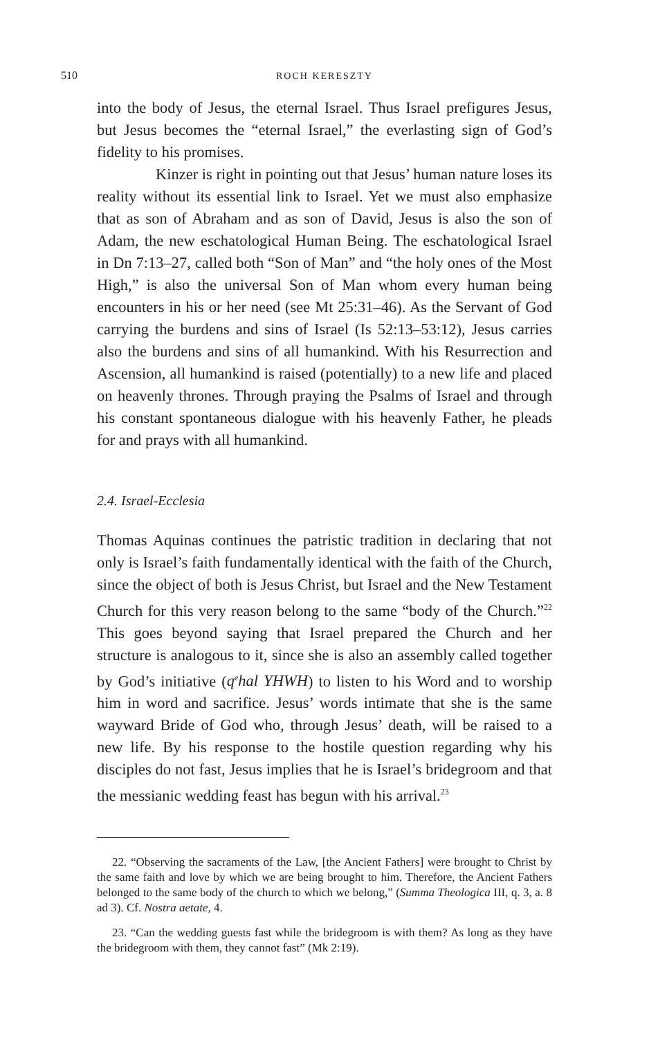510 ROCH KERESZTY
into the body of Jesus, the eternal Israel. Thus Israel prefigures Jesus, but Jesus becomes the “eternal Israel,” the everlasting sign of God’s fidelity to his promises.
Kinzer is right in pointing out that Jesus’ human nature loses its reality without its essential link to Israel. Yet we must also emphasize that as son of Abraham and as son of David, Jesus is also the son of Adam, the new eschatological Human Being. The eschatological Israel in Dn 7:13–27, called both “Son of Man” and “the holy ones of the Most High,” is also the universal Son of Man whom every human being encounters in his or her need (see Mt 25:31–46). As the Servant of God carrying the burdens and sins of Israel (Is 52:13–53:12), Jesus carries also the burdens and sins of all humankind. With his Resurrection and Ascension, all humankind is raised (potentially) to a new life and placed on heavenly thrones. Through praying the Psalms of Israel and through his constant spontaneous dialogue with his heavenly Father, he pleads for and prays with all humankind.
2.4. Israel-Ecclesia
Thomas Aquinas continues the patristic tradition in declaring that not only is Israel’s faith fundamentally identical with the faith of the Church, since the object of both is Jesus Christ, but Israel and the New Testament Church for this very reason belong to the same “body of the Church.”<sup>22</sup> This goes beyond saying that Israel prepared the Church and her structure is analogous to it, since she is also an assembly called together by God’s initiative (q<sup>e</sup>hal YHWH) to listen to his Word and to worship him in word and sacrifice. Jesus’ words intimate that she is the same wayward Bride of God who, through Jesus’ death, will be raised to a new life. By his response to the hostile question regarding why his disciples do not fast, Jesus implies that he is Israel’s bridegroom and that the messianic wedding feast has begun with his arrival.<sup>23</sup>
22. “Observing the sacraments of the Law, [the Ancient Fathers] were brought to Christ by the same faith and love by which we are being brought to him. Therefore, the Ancient Fathers belonged to the same body of the church to which we belong,” (Summa Theologica III, q. 3, a. 8 ad 3). Cf. Nostra aetate, 4.
23. “Can the wedding guests fast while the bridegroom is with them? As long as they have the bridegroom with them, they cannot fast” (Mk 2:19).